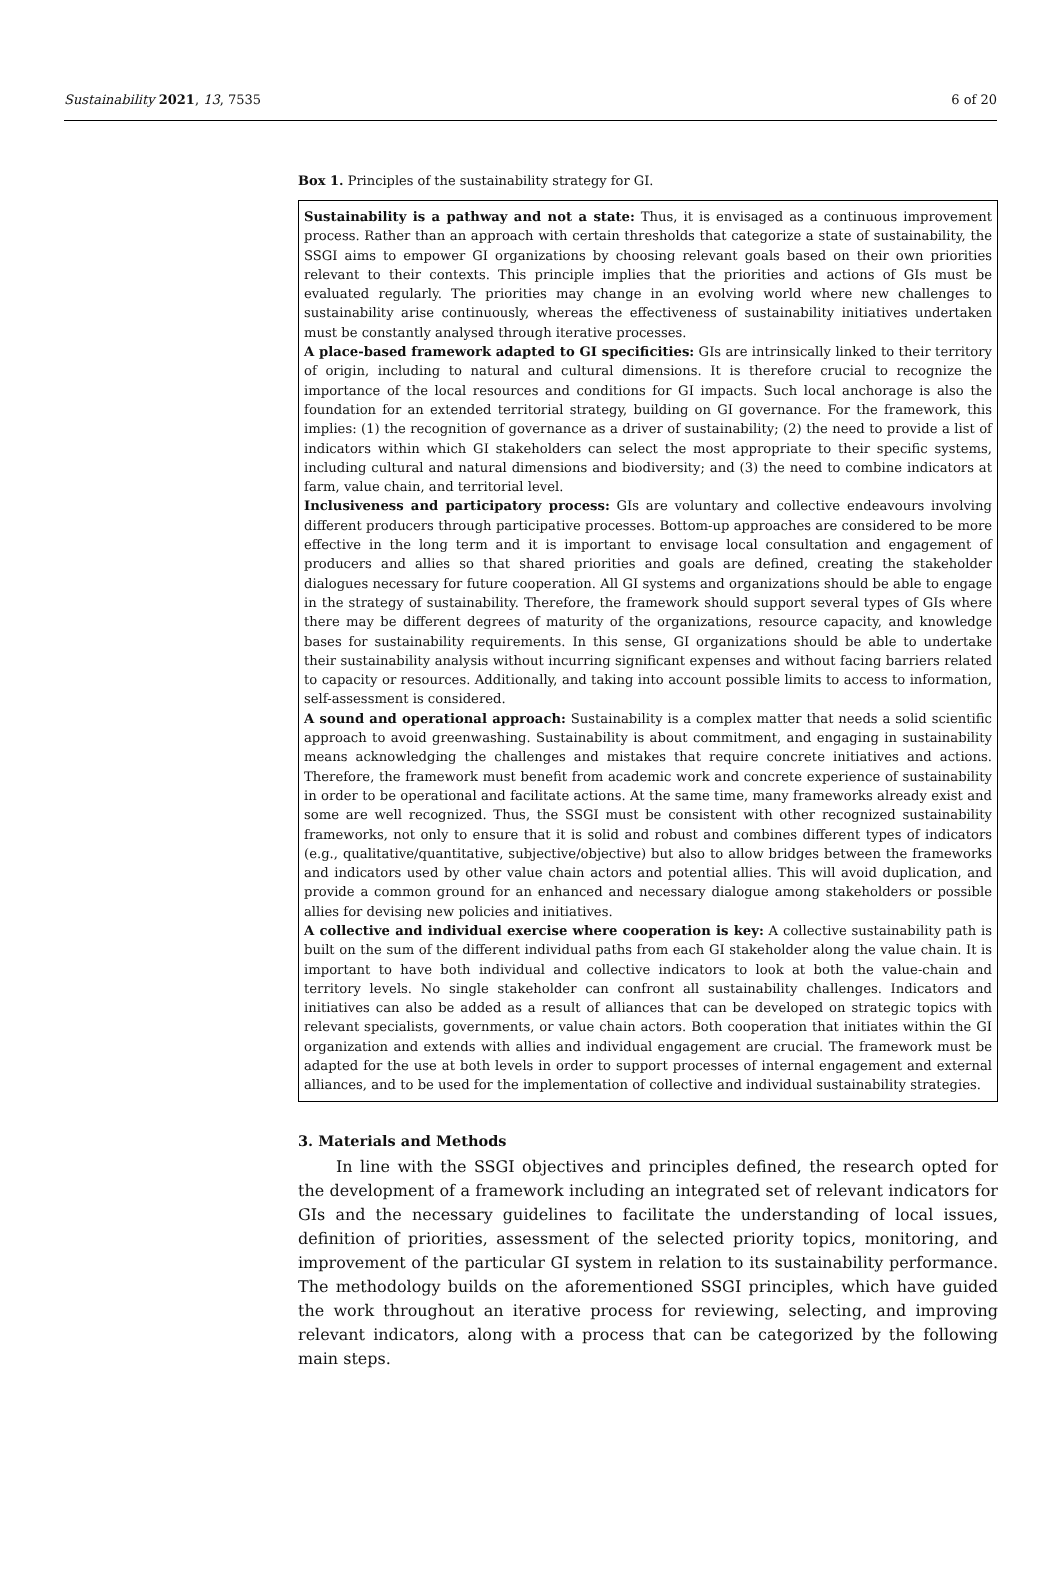Sustainability 2021, 13, 7535 6 of 20
Box 1. Principles of the sustainability strategy for GI.
Sustainability is a pathway and not a state: Thus, it is envisaged as a continuous improvement process. Rather than an approach with certain thresholds that categorize a state of sustainability, the SSGI aims to empower GI organizations by choosing relevant goals based on their own priorities relevant to their contexts. This principle implies that the priorities and actions of GIs must be evaluated regularly. The priorities may change in an evolving world where new challenges to sustainability arise continuously, whereas the effectiveness of sustainability initiatives undertaken must be constantly analysed through iterative processes.
A place-based framework adapted to GI specificities: GIs are intrinsically linked to their territory of origin, including to natural and cultural dimensions. It is therefore crucial to recognize the importance of the local resources and conditions for GI impacts. Such local anchorage is also the foundation for an extended territorial strategy, building on GI governance. For the framework, this implies: (1) the recognition of governance as a driver of sustainability; (2) the need to provide a list of indicators within which GI stakeholders can select the most appropriate to their specific systems, including cultural and natural dimensions and biodiversity; and (3) the need to combine indicators at farm, value chain, and territorial level.
Inclusiveness and participatory process: GIs are voluntary and collective endeavours involving different producers through participative processes. Bottom-up approaches are considered to be more effective in the long term and it is important to envisage local consultation and engagement of producers and allies so that shared priorities and goals are defined, creating the stakeholder dialogues necessary for future cooperation. All GI systems and organizations should be able to engage in the strategy of sustainability. Therefore, the framework should support several types of GIs where there may be different degrees of maturity of the organizations, resource capacity, and knowledge bases for sustainability requirements. In this sense, GI organizations should be able to undertake their sustainability analysis without incurring significant expenses and without facing barriers related to capacity or resources. Additionally, and taking into account possible limits to access to information, self-assessment is considered.
A sound and operational approach: Sustainability is a complex matter that needs a solid scientific approach to avoid greenwashing. Sustainability is about commitment, and engaging in sustainability means acknowledging the challenges and mistakes that require concrete initiatives and actions. Therefore, the framework must benefit from academic work and concrete experience of sustainability in order to be operational and facilitate actions. At the same time, many frameworks already exist and some are well recognized. Thus, the SSGI must be consistent with other recognized sustainability frameworks, not only to ensure that it is solid and robust and combines different types of indicators (e.g., qualitative/quantitative, subjective/objective) but also to allow bridges between the frameworks and indicators used by other value chain actors and potential allies. This will avoid duplication, and provide a common ground for an enhanced and necessary dialogue among stakeholders or possible allies for devising new policies and initiatives.
A collective and individual exercise where cooperation is key: A collective sustainability path is built on the sum of the different individual paths from each GI stakeholder along the value chain. It is important to have both individual and collective indicators to look at both the value-chain and territory levels. No single stakeholder can confront all sustainability challenges. Indicators and initiatives can also be added as a result of alliances that can be developed on strategic topics with relevant specialists, governments, or value chain actors. Both cooperation that initiates within the GI organization and extends with allies and individual engagement are crucial. The framework must be adapted for the use at both levels in order to support processes of internal engagement and external alliances, and to be used for the implementation of collective and individual sustainability strategies.
3. Materials and Methods
In line with the SSGI objectives and principles defined, the research opted for the development of a framework including an integrated set of relevant indicators for GIs and the necessary guidelines to facilitate the understanding of local issues, definition of priorities, assessment of the selected priority topics, monitoring, and improvement of the particular GI system in relation to its sustainability performance. The methodology builds on the aforementioned SSGI principles, which have guided the work throughout an iterative process for reviewing, selecting, and improving relevant indicators, along with a process that can be categorized by the following main steps.